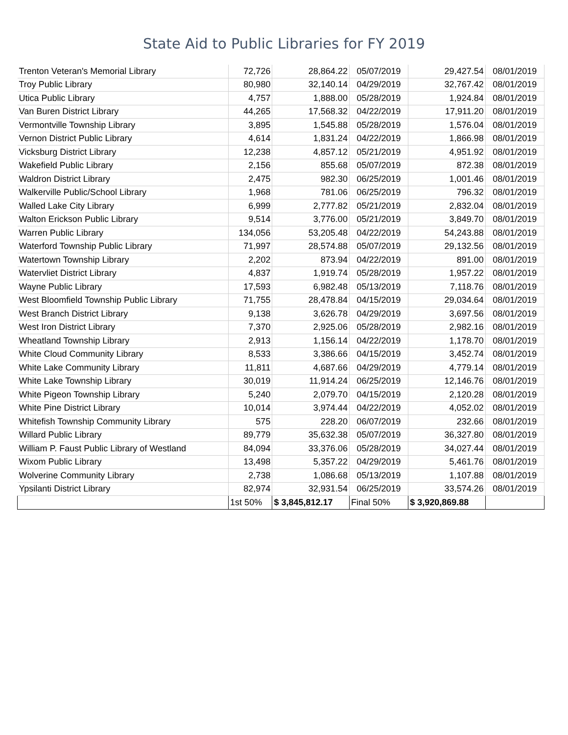State Aid to Public Libraries for FY 2019
| Trenton Veteran's Memorial Library | 72,726 | 28,864.22 | 05/07/2019 | 29,427.54 | 08/01/2019 |
| Troy Public Library | 80,980 | 32,140.14 | 04/29/2019 | 32,767.42 | 08/01/2019 |
| Utica Public Library | 4,757 | 1,888.00 | 05/28/2019 | 1,924.84 | 08/01/2019 |
| Van Buren District Library | 44,265 | 17,568.32 | 04/22/2019 | 17,911.20 | 08/01/2019 |
| Vermontville Township Library | 3,895 | 1,545.88 | 05/28/2019 | 1,576.04 | 08/01/2019 |
| Vernon District Public Library | 4,614 | 1,831.24 | 04/22/2019 | 1,866.98 | 08/01/2019 |
| Vicksburg District Library | 12,238 | 4,857.12 | 05/21/2019 | 4,951.92 | 08/01/2019 |
| Wakefield Public Library | 2,156 | 855.68 | 05/07/2019 | 872.38 | 08/01/2019 |
| Waldron District Library | 2,475 | 982.30 | 06/25/2019 | 1,001.46 | 08/01/2019 |
| Walkerville Public/School Library | 1,968 | 781.06 | 06/25/2019 | 796.32 | 08/01/2019 |
| Walled Lake City Library | 6,999 | 2,777.82 | 05/21/2019 | 2,832.04 | 08/01/2019 |
| Walton Erickson Public Library | 9,514 | 3,776.00 | 05/21/2019 | 3,849.70 | 08/01/2019 |
| Warren Public Library | 134,056 | 53,205.48 | 04/22/2019 | 54,243.88 | 08/01/2019 |
| Waterford Township Public Library | 71,997 | 28,574.88 | 05/07/2019 | 29,132.56 | 08/01/2019 |
| Watertown Township Library | 2,202 | 873.94 | 04/22/2019 | 891.00 | 08/01/2019 |
| Watervliet District Library | 4,837 | 1,919.74 | 05/28/2019 | 1,957.22 | 08/01/2019 |
| Wayne Public Library | 17,593 | 6,982.48 | 05/13/2019 | 7,118.76 | 08/01/2019 |
| West Bloomfield Township Public Library | 71,755 | 28,478.84 | 04/15/2019 | 29,034.64 | 08/01/2019 |
| West Branch District Library | 9,138 | 3,626.78 | 04/29/2019 | 3,697.56 | 08/01/2019 |
| West Iron District Library | 7,370 | 2,925.06 | 05/28/2019 | 2,982.16 | 08/01/2019 |
| Wheatland Township Library | 2,913 | 1,156.14 | 04/22/2019 | 1,178.70 | 08/01/2019 |
| White Cloud Community Library | 8,533 | 3,386.66 | 04/15/2019 | 3,452.74 | 08/01/2019 |
| White Lake Community Library | 11,811 | 4,687.66 | 04/29/2019 | 4,779.14 | 08/01/2019 |
| White Lake Township Library | 30,019 | 11,914.24 | 06/25/2019 | 12,146.76 | 08/01/2019 |
| White Pigeon Township Library | 5,240 | 2,079.70 | 04/15/2019 | 2,120.28 | 08/01/2019 |
| White Pine District Library | 10,014 | 3,974.44 | 04/22/2019 | 4,052.02 | 08/01/2019 |
| Whitefish Township Community Library | 575 | 228.20 | 06/07/2019 | 232.66 | 08/01/2019 |
| Willard Public Library | 89,779 | 35,632.38 | 05/07/2019 | 36,327.80 | 08/01/2019 |
| William P. Faust Public Library of Westland | 84,094 | 33,376.06 | 05/28/2019 | 34,027.44 | 08/01/2019 |
| Wixom Public Library | 13,498 | 5,357.22 | 04/29/2019 | 5,461.76 | 08/01/2019 |
| Wolverine Community Library | 2,738 | 1,086.68 | 05/13/2019 | 1,107.88 | 08/01/2019 |
| Ypsilanti District Library | 82,974 | 32,931.54 | 06/25/2019 | 33,574.26 | 08/01/2019 |
| | 1st 50% | $ 3,845,812.17 | Final 50% | $ 3,920,869.88 | |